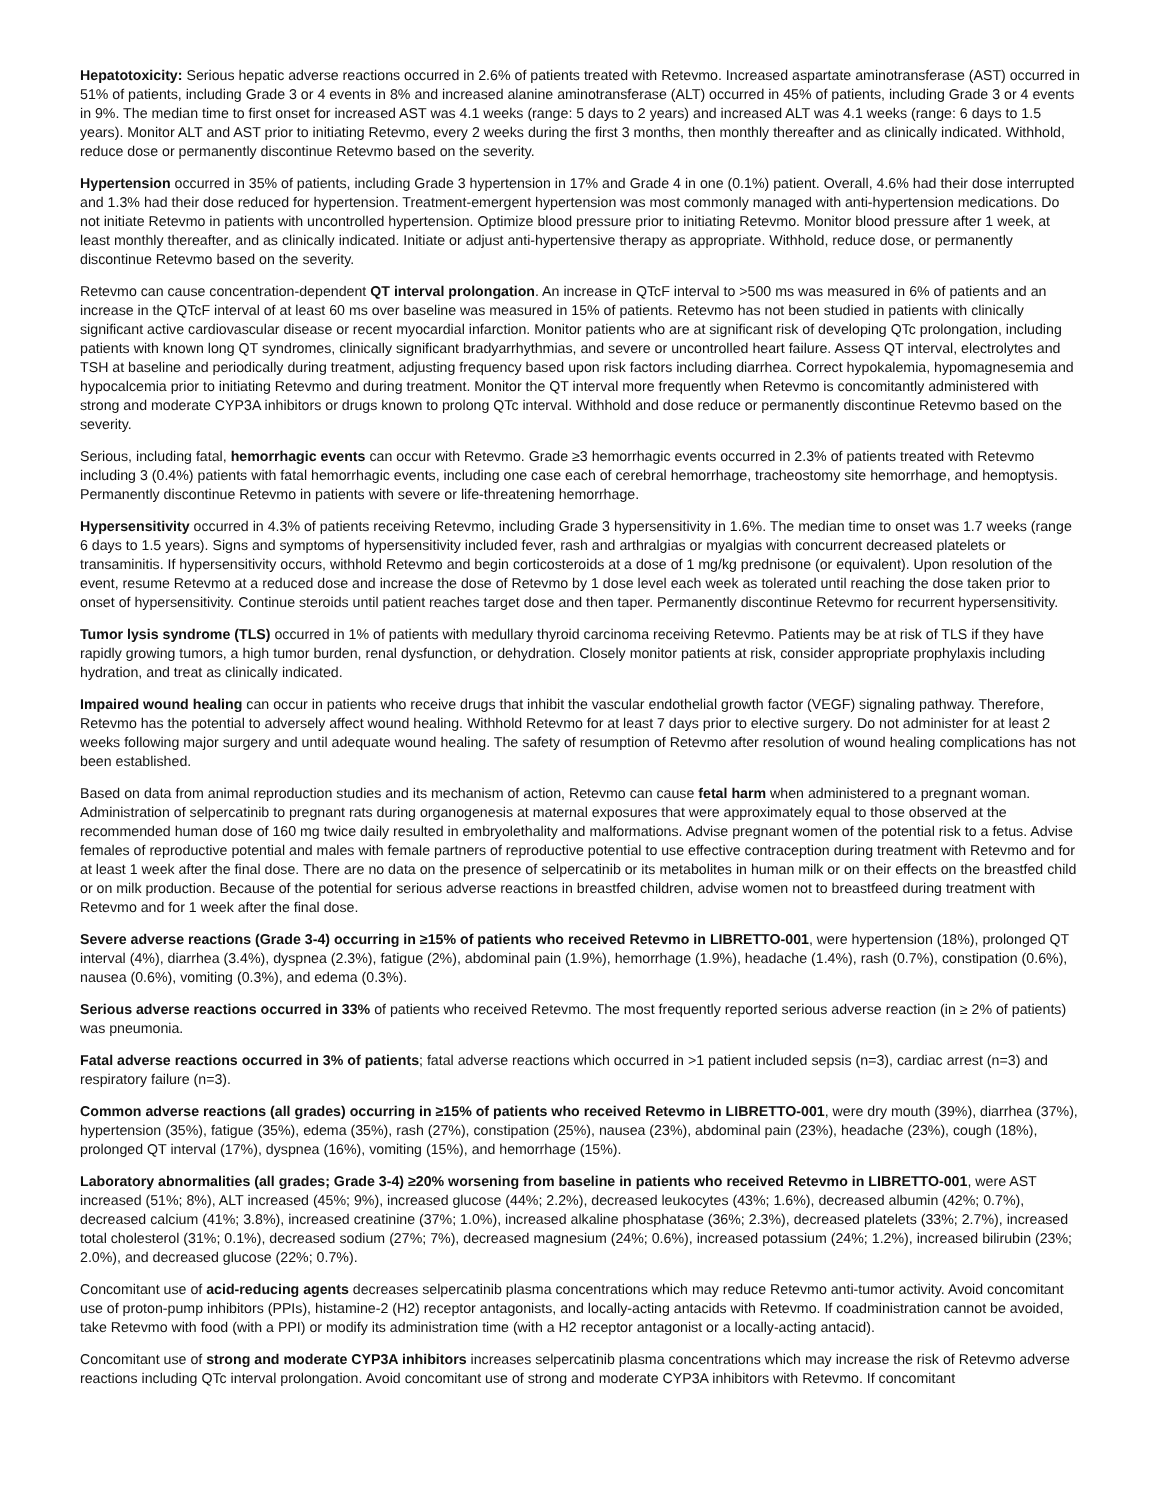Hepatotoxicity: Serious hepatic adverse reactions occurred in 2.6% of patients treated with Retevmo. Increased aspartate aminotransferase (AST) occurred in 51% of patients, including Grade 3 or 4 events in 8% and increased alanine aminotransferase (ALT) occurred in 45% of patients, including Grade 3 or 4 events in 9%. The median time to first onset for increased AST was 4.1 weeks (range: 5 days to 2 years) and increased ALT was 4.1 weeks (range: 6 days to 1.5 years). Monitor ALT and AST prior to initiating Retevmo, every 2 weeks during the first 3 months, then monthly thereafter and as clinically indicated. Withhold, reduce dose or permanently discontinue Retevmo based on the severity.
Hypertension occurred in 35% of patients, including Grade 3 hypertension in 17% and Grade 4 in one (0.1%) patient. Overall, 4.6% had their dose interrupted and 1.3% had their dose reduced for hypertension. Treatment-emergent hypertension was most commonly managed with anti-hypertension medications. Do not initiate Retevmo in patients with uncontrolled hypertension. Optimize blood pressure prior to initiating Retevmo. Monitor blood pressure after 1 week, at least monthly thereafter, and as clinically indicated. Initiate or adjust anti-hypertensive therapy as appropriate. Withhold, reduce dose, or permanently discontinue Retevmo based on the severity.
Retevmo can cause concentration-dependent QT interval prolongation. An increase in QTcF interval to >500 ms was measured in 6% of patients and an increase in the QTcF interval of at least 60 ms over baseline was measured in 15% of patients. Retevmo has not been studied in patients with clinically significant active cardiovascular disease or recent myocardial infarction. Monitor patients who are at significant risk of developing QTc prolongation, including patients with known long QT syndromes, clinically significant bradyarrhythmias, and severe or uncontrolled heart failure. Assess QT interval, electrolytes and TSH at baseline and periodically during treatment, adjusting frequency based upon risk factors including diarrhea. Correct hypokalemia, hypomagnesemia and hypocalcemia prior to initiating Retevmo and during treatment. Monitor the QT interval more frequently when Retevmo is concomitantly administered with strong and moderate CYP3A inhibitors or drugs known to prolong QTc interval. Withhold and dose reduce or permanently discontinue Retevmo based on the severity.
Serious, including fatal, hemorrhagic events can occur with Retevmo. Grade ≥3 hemorrhagic events occurred in 2.3% of patients treated with Retevmo including 3 (0.4%) patients with fatal hemorrhagic events, including one case each of cerebral hemorrhage, tracheostomy site hemorrhage, and hemoptysis. Permanently discontinue Retevmo in patients with severe or life-threatening hemorrhage.
Hypersensitivity occurred in 4.3% of patients receiving Retevmo, including Grade 3 hypersensitivity in 1.6%. The median time to onset was 1.7 weeks (range 6 days to 1.5 years). Signs and symptoms of hypersensitivity included fever, rash and arthralgias or myalgias with concurrent decreased platelets or transaminitis. If hypersensitivity occurs, withhold Retevmo and begin corticosteroids at a dose of 1 mg/kg prednisone (or equivalent). Upon resolution of the event, resume Retevmo at a reduced dose and increase the dose of Retevmo by 1 dose level each week as tolerated until reaching the dose taken prior to onset of hypersensitivity. Continue steroids until patient reaches target dose and then taper. Permanently discontinue Retevmo for recurrent hypersensitivity.
Tumor lysis syndrome (TLS) occurred in 1% of patients with medullary thyroid carcinoma receiving Retevmo. Patients may be at risk of TLS if they have rapidly growing tumors, a high tumor burden, renal dysfunction, or dehydration. Closely monitor patients at risk, consider appropriate prophylaxis including hydration, and treat as clinically indicated.
Impaired wound healing can occur in patients who receive drugs that inhibit the vascular endothelial growth factor (VEGF) signaling pathway. Therefore, Retevmo has the potential to adversely affect wound healing. Withhold Retevmo for at least 7 days prior to elective surgery. Do not administer for at least 2 weeks following major surgery and until adequate wound healing. The safety of resumption of Retevmo after resolution of wound healing complications has not been established.
Based on data from animal reproduction studies and its mechanism of action, Retevmo can cause fetal harm when administered to a pregnant woman. Administration of selpercatinib to pregnant rats during organogenesis at maternal exposures that were approximately equal to those observed at the recommended human dose of 160 mg twice daily resulted in embryolethality and malformations. Advise pregnant women of the potential risk to a fetus. Advise females of reproductive potential and males with female partners of reproductive potential to use effective contraception during treatment with Retevmo and for at least 1 week after the final dose. There are no data on the presence of selpercatinib or its metabolites in human milk or on their effects on the breastfed child or on milk production. Because of the potential for serious adverse reactions in breastfed children, advise women not to breastfeed during treatment with Retevmo and for 1 week after the final dose.
Severe adverse reactions (Grade 3-4) occurring in ≥15% of patients who received Retevmo in LIBRETTO-001, were hypertension (18%), prolonged QT interval (4%), diarrhea (3.4%), dyspnea (2.3%), fatigue (2%), abdominal pain (1.9%), hemorrhage (1.9%), headache (1.4%), rash (0.7%), constipation (0.6%), nausea (0.6%), vomiting (0.3%), and edema (0.3%).
Serious adverse reactions occurred in 33% of patients who received Retevmo. The most frequently reported serious adverse reaction (in ≥ 2% of patients) was pneumonia.
Fatal adverse reactions occurred in 3% of patients; fatal adverse reactions which occurred in >1 patient included sepsis (n=3), cardiac arrest (n=3) and respiratory failure (n=3).
Common adverse reactions (all grades) occurring in ≥15% of patients who received Retevmo in LIBRETTO-001, were dry mouth (39%), diarrhea (37%), hypertension (35%), fatigue (35%), edema (35%), rash (27%), constipation (25%), nausea (23%), abdominal pain (23%), headache (23%), cough (18%), prolonged QT interval (17%), dyspnea (16%), vomiting (15%), and hemorrhage (15%).
Laboratory abnormalities (all grades; Grade 3-4) ≥20% worsening from baseline in patients who received Retevmo in LIBRETTO-001, were AST increased (51%; 8%), ALT increased (45%; 9%), increased glucose (44%; 2.2%), decreased leukocytes (43%; 1.6%), decreased albumin (42%; 0.7%), decreased calcium (41%; 3.8%), increased creatinine (37%; 1.0%), increased alkaline phosphatase (36%; 2.3%), decreased platelets (33%; 2.7%), increased total cholesterol (31%; 0.1%), decreased sodium (27%; 7%), decreased magnesium (24%; 0.6%), increased potassium (24%; 1.2%), increased bilirubin (23%; 2.0%), and decreased glucose (22%; 0.7%).
Concomitant use of acid-reducing agents decreases selpercatinib plasma concentrations which may reduce Retevmo anti-tumor activity. Avoid concomitant use of proton-pump inhibitors (PPIs), histamine-2 (H2) receptor antagonists, and locally-acting antacids with Retevmo. If coadministration cannot be avoided, take Retevmo with food (with a PPI) or modify its administration time (with a H2 receptor antagonist or a locally-acting antacid).
Concomitant use of strong and moderate CYP3A inhibitors increases selpercatinib plasma concentrations which may increase the risk of Retevmo adverse reactions including QTc interval prolongation. Avoid concomitant use of strong and moderate CYP3A inhibitors with Retevmo. If concomitant